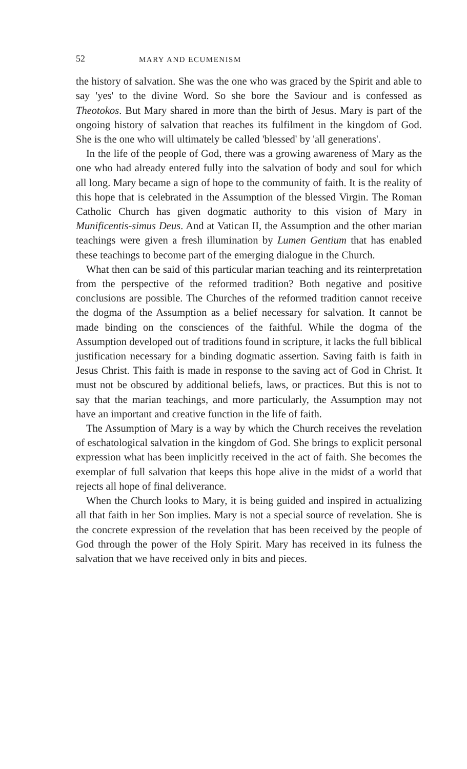52 MARY AND ECUMENISM
the history of salvation. She was the one who was graced by the Spirit and able to say 'yes' to the divine Word. So she bore the Saviour and is confessed as Theotokos. But Mary shared in more than the birth of Jesus. Mary is part of the ongoing history of salvation that reaches its fulfilment in the kingdom of God. She is the one who will ultimately be called 'blessed' by 'all generations'.
In the life of the people of God, there was a growing awareness of Mary as the one who had already entered fully into the salvation of body and soul for which all long. Mary became a sign of hope to the community of faith. It is the reality of this hope that is celebrated in the Assumption of the blessed Virgin. The Roman Catholic Church has given dogmatic authority to this vision of Mary in Munificentis-simus Deus. And at Vatican II, the Assumption and the other marian teachings were given a fresh illumination by Lumen Gentium that has enabled these teachings to become part of the emerging dialogue in the Church.
What then can be said of this particular marian teaching and its reinterpretation from the perspective of the reformed tradition? Both negative and positive conclusions are possible. The Churches of the reformed tradition cannot receive the dogma of the Assumption as a belief necessary for salvation. It cannot be made binding on the consciences of the faithful. While the dogma of the Assumption developed out of traditions found in scripture, it lacks the full biblical justification necessary for a binding dogmatic assertion. Saving faith is faith in Jesus Christ. This faith is made in response to the saving act of God in Christ. It must not be obscured by additional beliefs, laws, or practices. But this is not to say that the marian teachings, and more particularly, the Assumption may not have an important and creative function in the life of faith.
The Assumption of Mary is a way by which the Church receives the revelation of eschatological salvation in the kingdom of God. She brings to explicit personal expression what has been implicitly received in the act of faith. She becomes the exemplar of full salvation that keeps this hope alive in the midst of a world that rejects all hope of final deliverance.
When the Church looks to Mary, it is being guided and inspired in actualizing all that faith in her Son implies. Mary is not a special source of revelation. She is the concrete expression of the revelation that has been received by the people of God through the power of the Holy Spirit. Mary has received in its fulness the salvation that we have received only in bits and pieces.